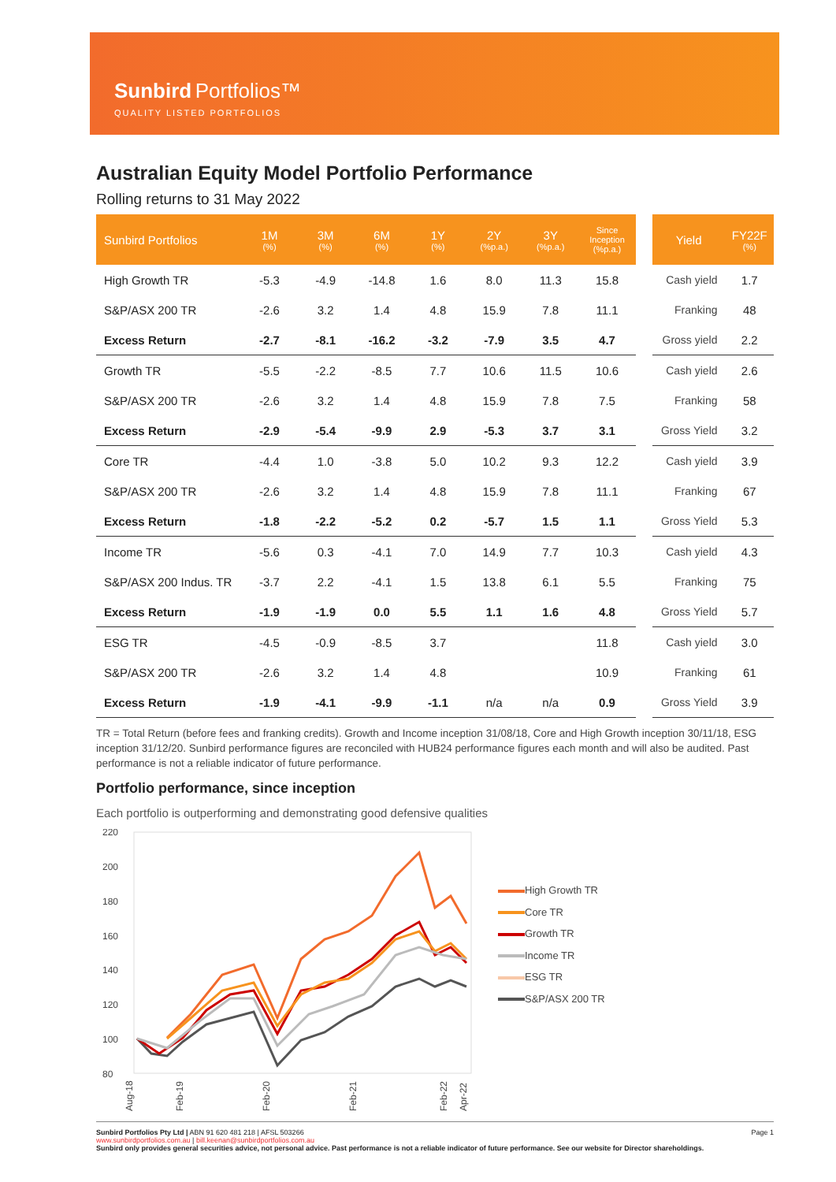Sunbird Portfolios™
QUALITY LISTED PORTFOLIOS
Australian Equity Model Portfolio Performance
Rolling returns to 31 May 2022
| Sunbird Portfolios | 1M (%) | 3M (%) | 6M (%) | 1Y (%) | 2Y (%p.a.) | 3Y (%p.a.) | Since Inception (%p.a.) | | Yield | FY22F (%) |
| High Growth TR | -5.3 | -4.9 | -14.8 | 1.6 | 8.0 | 11.3 | 15.8 | | Cash yield | 1.7 |
| S&P/ASX 200 TR | -2.6 | 3.2 | 1.4 | 4.8 | 15.9 | 7.8 | 11.1 | | Franking | 48 |
| Excess Return | -2.7 | -8.1 | -16.2 | -3.2 | -7.9 | 3.5 | 4.7 | | Gross yield | 2.2 |
| Growth TR | -5.5 | -2.2 | -8.5 | 7.7 | 10.6 | 11.5 | 10.6 | | Cash yield | 2.6 |
| S&P/ASX 200 TR | -2.6 | 3.2 | 1.4 | 4.8 | 15.9 | 7.8 | 7.5 | | Franking | 58 |
| Excess Return | -2.9 | -5.4 | -9.9 | 2.9 | -5.3 | 3.7 | 3.1 | | Gross Yield | 3.2 |
| Core TR | -4.4 | 1.0 | -3.8 | 5.0 | 10.2 | 9.3 | 12.2 | | Cash yield | 3.9 |
| S&P/ASX 200 TR | -2.6 | 3.2 | 1.4 | 4.8 | 15.9 | 7.8 | 11.1 | | Franking | 67 |
| Excess Return | -1.8 | -2.2 | -5.2 | 0.2 | -5.7 | 1.5 | 1.1 | | Gross Yield | 5.3 |
| Income TR | -5.6 | 0.3 | -4.1 | 7.0 | 14.9 | 7.7 | 10.3 | | Cash yield | 4.3 |
| S&P/ASX 200 Indus. TR | -3.7 | 2.2 | -4.1 | 1.5 | 13.8 | 6.1 | 5.5 | | Franking | 75 |
| Excess Return | -1.9 | -1.9 | 0.0 | 5.5 | 1.1 | 1.6 | 4.8 | | Gross Yield | 5.7 |
| ESG TR | -4.5 | -0.9 | -8.5 | 3.7 | | | 11.8 | | Cash yield | 3.0 |
| S&P/ASX 200 TR | -2.6 | 3.2 | 1.4 | 4.8 | | | 10.9 | | Franking | 61 |
| Excess Return | -1.9 | -4.1 | -9.9 | -1.1 | n/a | n/a | 0.9 | | Gross Yield | 3.9 |
TR = Total Return (before fees and franking credits). Growth and Income inception 31/08/18, Core and High Growth inception 30/11/18, ESG inception 31/12/20. Sunbird performance figures are reconciled with HUB24 performance figures each month and will also be audited. Past performance is not a reliable indicator of future performance.
Portfolio performance, since inception
Each portfolio is outperforming and demonstrating good defensive qualities
220
200
180
160
140
120
100
80
Aug-18
Feb-19
Feb-20
Feb-21
Feb-22
Apr-22
High Growth TR
Core TR
Growth TR
Income TR
ESG TR
S&P/ASX 200 TR
Sunbird Portfolios Pty Ltd | ABN 91 620 481 218 | AFSL 503266 Page 1
www.sunbirdportfolios.com.au | bill.keenan@sunbirdportfolios.com.au
Sunbird only provides general securities advice, not personal advice. Past performance is not a reliable indicator of future performance. See our website for Director shareholdings.